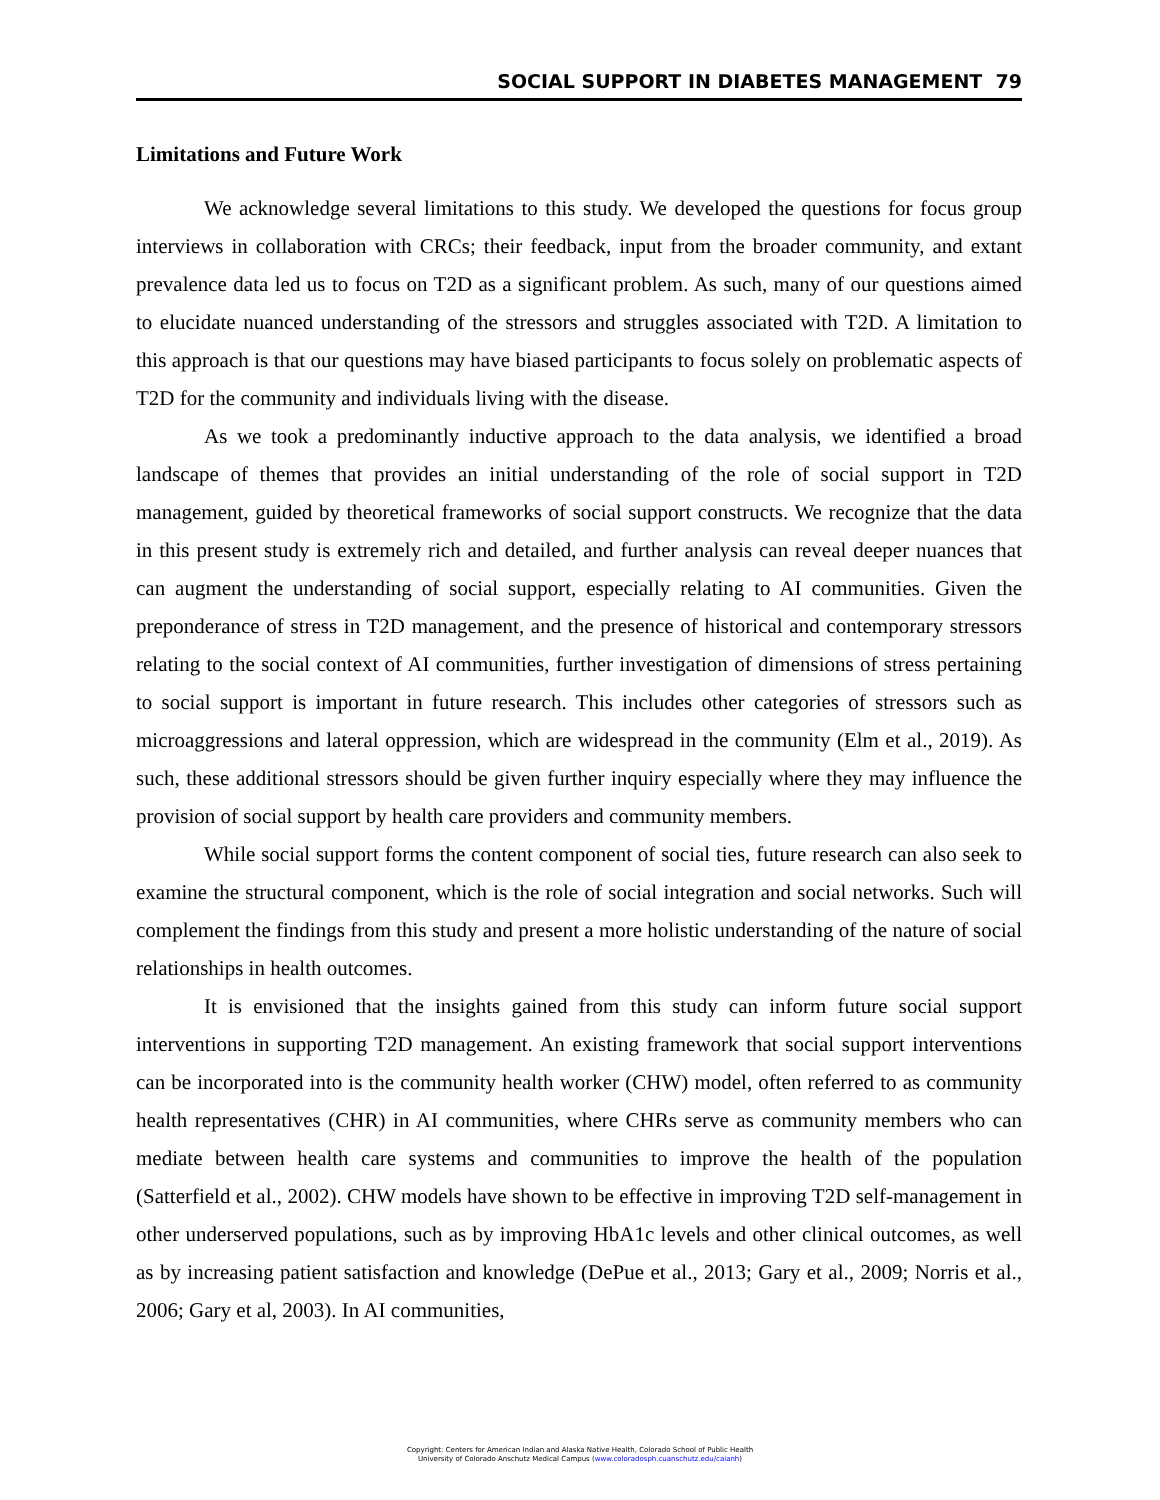SOCIAL SUPPORT IN DIABETES MANAGEMENT 79
Limitations and Future Work
We acknowledge several limitations to this study. We developed the questions for focus group interviews in collaboration with CRCs; their feedback, input from the broader community, and extant prevalence data led us to focus on T2D as a significant problem. As such, many of our questions aimed to elucidate nuanced understanding of the stressors and struggles associated with T2D. A limitation to this approach is that our questions may have biased participants to focus solely on problematic aspects of T2D for the community and individuals living with the disease.
As we took a predominantly inductive approach to the data analysis, we identified a broad landscape of themes that provides an initial understanding of the role of social support in T2D management, guided by theoretical frameworks of social support constructs. We recognize that the data in this present study is extremely rich and detailed, and further analysis can reveal deeper nuances that can augment the understanding of social support, especially relating to AI communities. Given the preponderance of stress in T2D management, and the presence of historical and contemporary stressors relating to the social context of AI communities, further investigation of dimensions of stress pertaining to social support is important in future research. This includes other categories of stressors such as microaggressions and lateral oppression, which are widespread in the community (Elm et al., 2019). As such, these additional stressors should be given further inquiry especially where they may influence the provision of social support by health care providers and community members.
While social support forms the content component of social ties, future research can also seek to examine the structural component, which is the role of social integration and social networks. Such will complement the findings from this study and present a more holistic understanding of the nature of social relationships in health outcomes.
It is envisioned that the insights gained from this study can inform future social support interventions in supporting T2D management. An existing framework that social support interventions can be incorporated into is the community health worker (CHW) model, often referred to as community health representatives (CHR) in AI communities, where CHRs serve as community members who can mediate between health care systems and communities to improve the health of the population (Satterfield et al., 2002). CHW models have shown to be effective in improving T2D self-management in other underserved populations, such as by improving HbA1c levels and other clinical outcomes, as well as by increasing patient satisfaction and knowledge (DePue et al., 2013; Gary et al., 2009; Norris et al., 2006; Gary et al, 2003). In AI communities,
Copyright: Centers for American Indian and Alaska Native Health, Colorado School of Public Health
University of Colorado Anschutz Medical Campus (www.coloradosph.cuanschutz.edu/caianh)